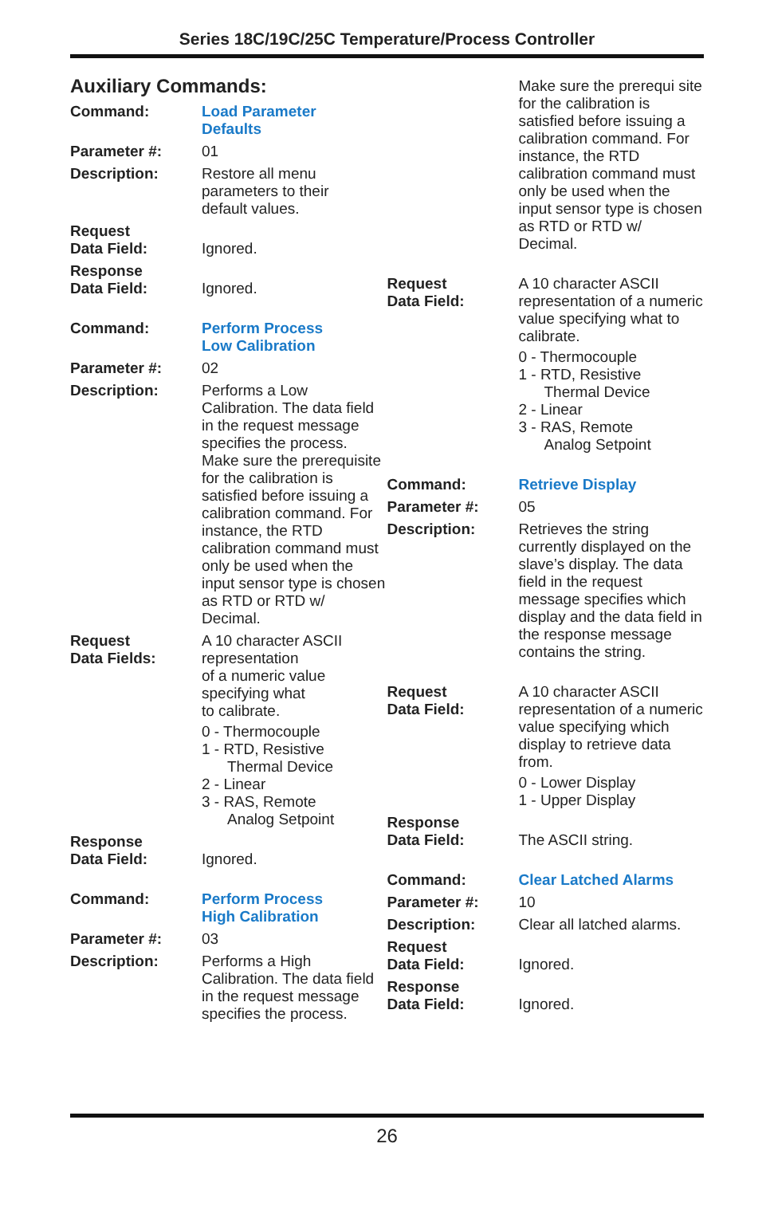Series 18C/19C/25C Temperature/Process Controller
Auxiliary Commands:
Command: Load Parameter
Defaults
Parameter #: 01
Description: Restore all menu
parameters to their
default values.
Request
Data Field:
Ignored.
Response
Data Field:
Ignored.
Command: Perform Process
Low Calibration
Parameter #: 02
Description: Performs a Low Calibration. The data field in the request message specifies the process. Make sure the prerequisite for the calibration is satisfied before issuing a calibration command. For instance, the RTD calibration command must only be used when the input sensor type is chosen as RTD or RTD w/ Decimal.
Request
Data Fields:
A 10 character ASCII representation
of a numeric value
specifying what
to calibrate.
0 - Thermocouple
1 - RTD, Resistive
Thermal Device
2 - Linear
3 - RAS, Remote
Analog Setpoint
Response
Data Field:
Ignored.
Command: Perform Process
High Calibration
Parameter #: 03
Description: Performs a High Calibration. The data field in the request message specifies the process.
Make sure the prerequi site for the calibration is satisfied before issuing a calibration command. For instance, the RTD calibration command must only be used when the input sensor type is chosen as RTD or RTD w/ Decimal.
Request
Data Field:
A 10 character ASCII representation of a numeric value specifying what to calibrate.
0 - Thermocouple
1 - RTD, Resistive
Thermal Device
2 - Linear
3 - RAS, Remote
Analog Setpoint
Command: Retrieve Display
Parameter #: 05
Description: Retrieves the string currently displayed on the slave’s display. The data field in the request message specifies which display and the data field in the response message contains the string.
Request
Data Field:
A 10 character ASCII representation of a numeric value specifying which display to retrieve data from.
0 - Lower Display
1 - Upper Display
Response
Data Field:
The ASCII string.
Command: Clear Latched Alarms
Parameter #: 10
Description: Clear all latched alarms.
Request
Data Field:
Ignored.
Response
Data Field:
Ignored.
26